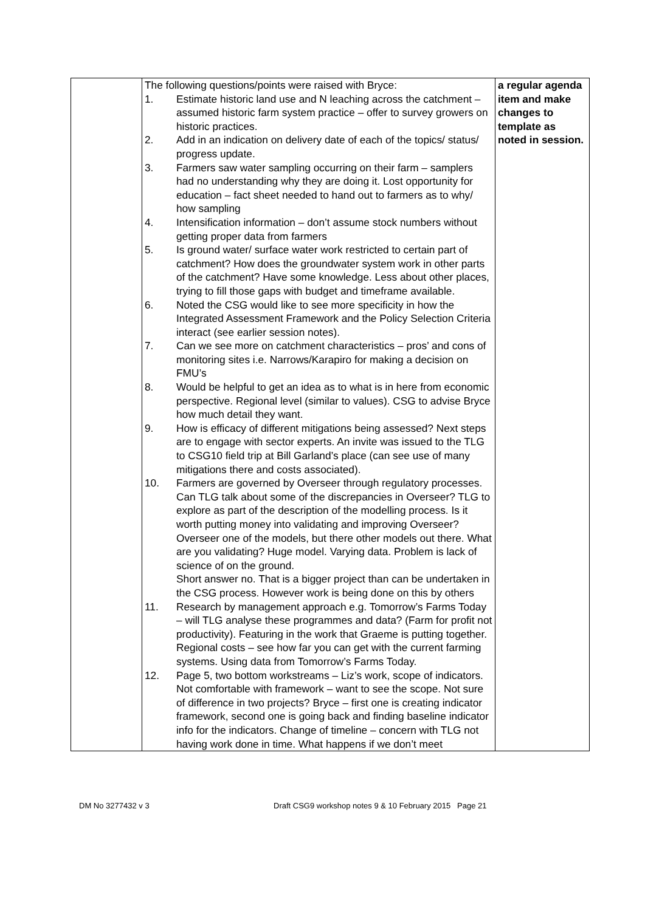| | The following questions/points were raised with Bryce: 1. Estimate historic land use and N leaching across the catchment – assumed historic farm system practice – offer to survey growers on historic practices. 2. Add in an indication on delivery date of each of the topics/ status/ progress update. 3. Farmers saw water sampling occurring on their farm – samplers had no understanding why they are doing it. Lost opportunity for education – fact sheet needed to hand out to farmers as to why/ how sampling 4. Intensification information – don’t assume stock numbers without getting proper data from farmers 5. Is ground water/ surface water work restricted to certain part of catchment? How does the groundwater system work in other parts of the catchment? Have some knowledge. Less about other places, trying to fill those gaps with budget and timeframe available. 6. Noted the CSG would like to see more specificity in how the Integrated Assessment Framework and the Policy Selection Criteria interact (see earlier session notes). 7. Can we see more on catchment characteristics – pros’ and cons of monitoring sites i.e. Narrows/Karapiro for making a decision on FMU’s 8. Would be helpful to get an idea as to what is in here from economic perspective. Regional level (similar to values). CSG to advise Bryce how much detail they want. 9. How is efficacy of different mitigations being assessed? Next steps are to engage with sector experts. An invite was issued to the TLG to CSG10 field trip at Bill Garland’s place (can see use of many mitigations there and costs associated). 10. Farmers are governed by Overseer through regulatory processes. Can TLG talk about some of the discrepancies in Overseer? TLG to explore as part of the description of the modelling process. Is it worth putting money into validating and improving Overseer? Overseer one of the models, but there other models out there. What are you validating? Huge model. Varying data. Problem is lack of science of on the ground. Short answer no. That is a bigger project than can be undertaken in the CSG process. However work is being done on this by others 11. Research by management approach e.g. Tomorrow’s Farms Today – will TLG analyse these programmes and data? (Farm for profit not productivity). Featuring in the work that Graeme is putting together. Regional costs – see how far you can get with the current farming systems. Using data from Tomorrow’s Farms Today. 12. Page 5, two bottom workstreams – Liz’s work, scope of indicators. Not comfortable with framework – want to see the scope. Not sure of difference in two projects? Bryce – first one is creating indicator framework, second one is going back and finding baseline indicator info for the indicators. Change of timeline – concern with TLG not having work done in time. What happens if we don’t meet | a regular agenda item and make changes to template as noted in session. |
DM No 3277432 v 3 Draft CSG9 workshop notes 9 & 10 February 2015 Page 21